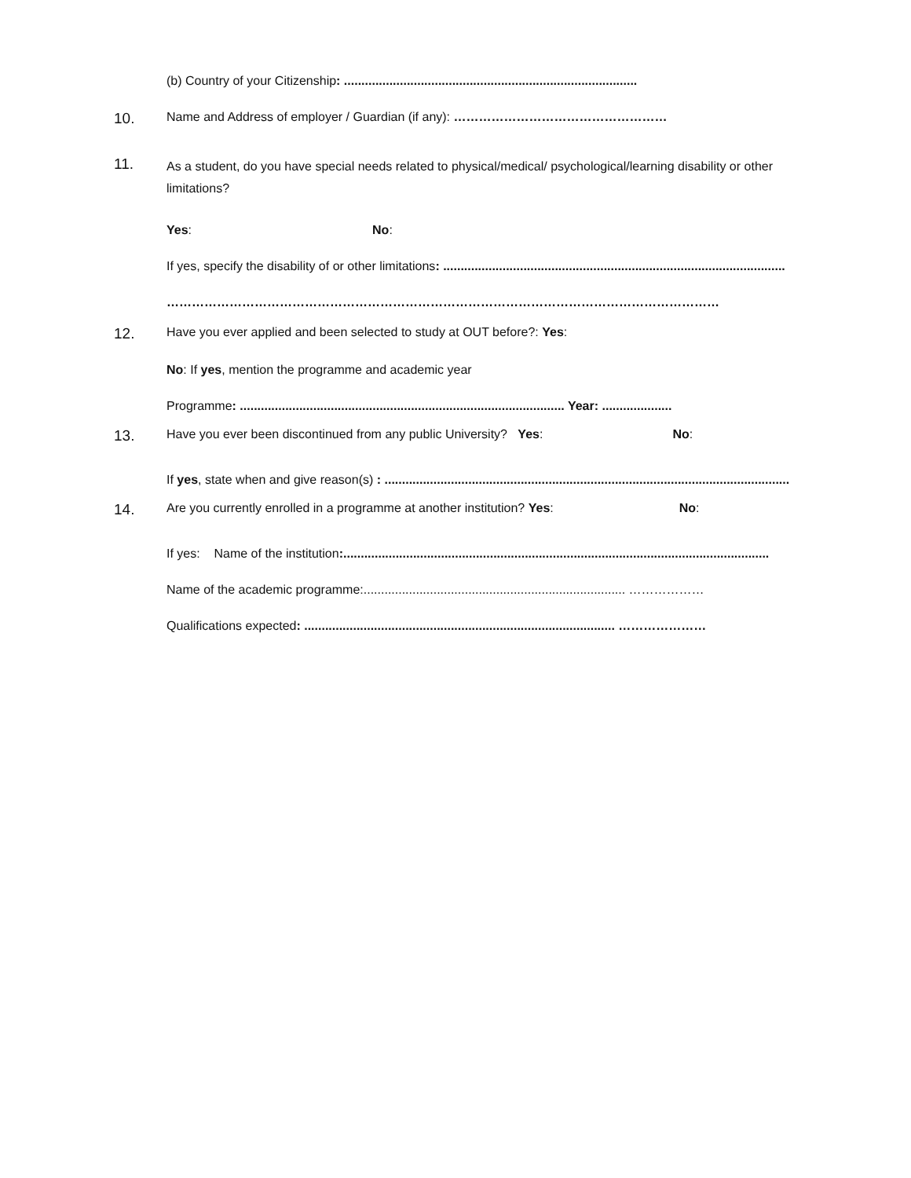(b) Country of your Citizenship: ....................................................................................
10.
Name and Address of employer / Guardian (if any): ……………………………………………
11.
As a student, do you have special needs related to physical/medical/ psychological/learning disability or other
limitations?
Yes: No:
If yes, specify the disability of or other limitations: ..................................................................................................
……………………………………………………………………………………………………………………
12.
Have you ever applied and been selected to study at OUT before?: Yes:
No: If yes, mention the programme and academic year
Programme: ............................................................................................. Year: ....................
13.
Have you ever been discontinued from any public University? Yes: No:
If yes, state when and give reason(s) : ....................................................................................................................
14.
Are you currently enrolled in a programme at another institution? Yes: No:
If yes: Name of the institution:..........................................................................................................................
Name of the academic programme:........................................................................... ………………
Qualifications expected: ......................................................................................... …………………